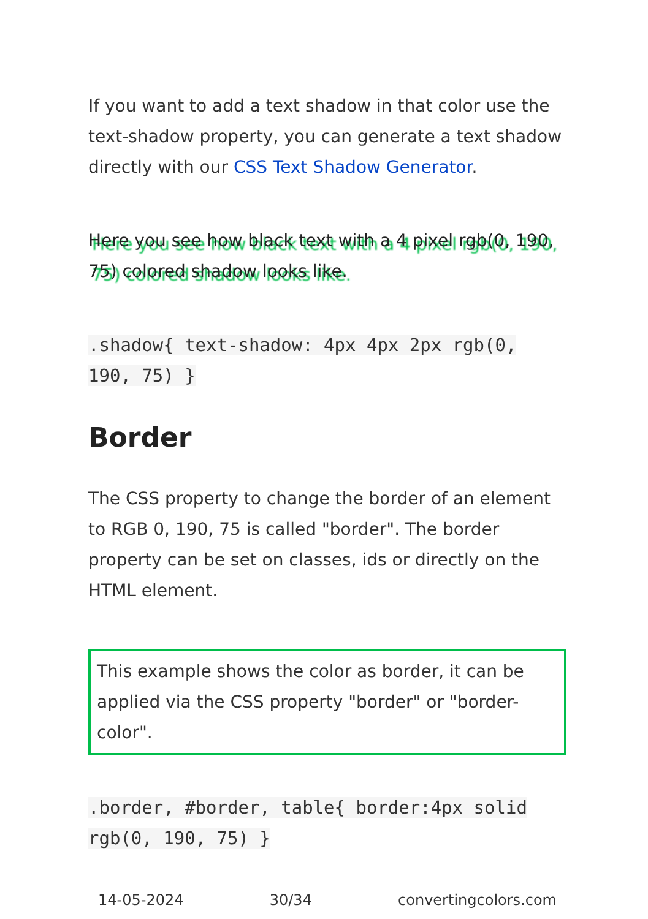If you want to add a text shadow in that color use the text-shadow property, you can generate a text shadow directly with our CSS Text Shadow Generator.
Here you see how black text with a 4 pixel rgb(0, 190, 75) colored shadow looks like.
.shadow{ text-shadow: 4px 4px 2px rgb(0, 190, 75) }
Border
The CSS property to change the border of an element to RGB 0, 190, 75 is called "border". The border property can be set on classes, ids or directly on the HTML element.
This example shows the color as border, it can be applied via the CSS property "border" or "border-color".
.border, #border, table{ border:4px solid rgb(0, 190, 75) }
14-05-2024 30/34 convertingcolors.com